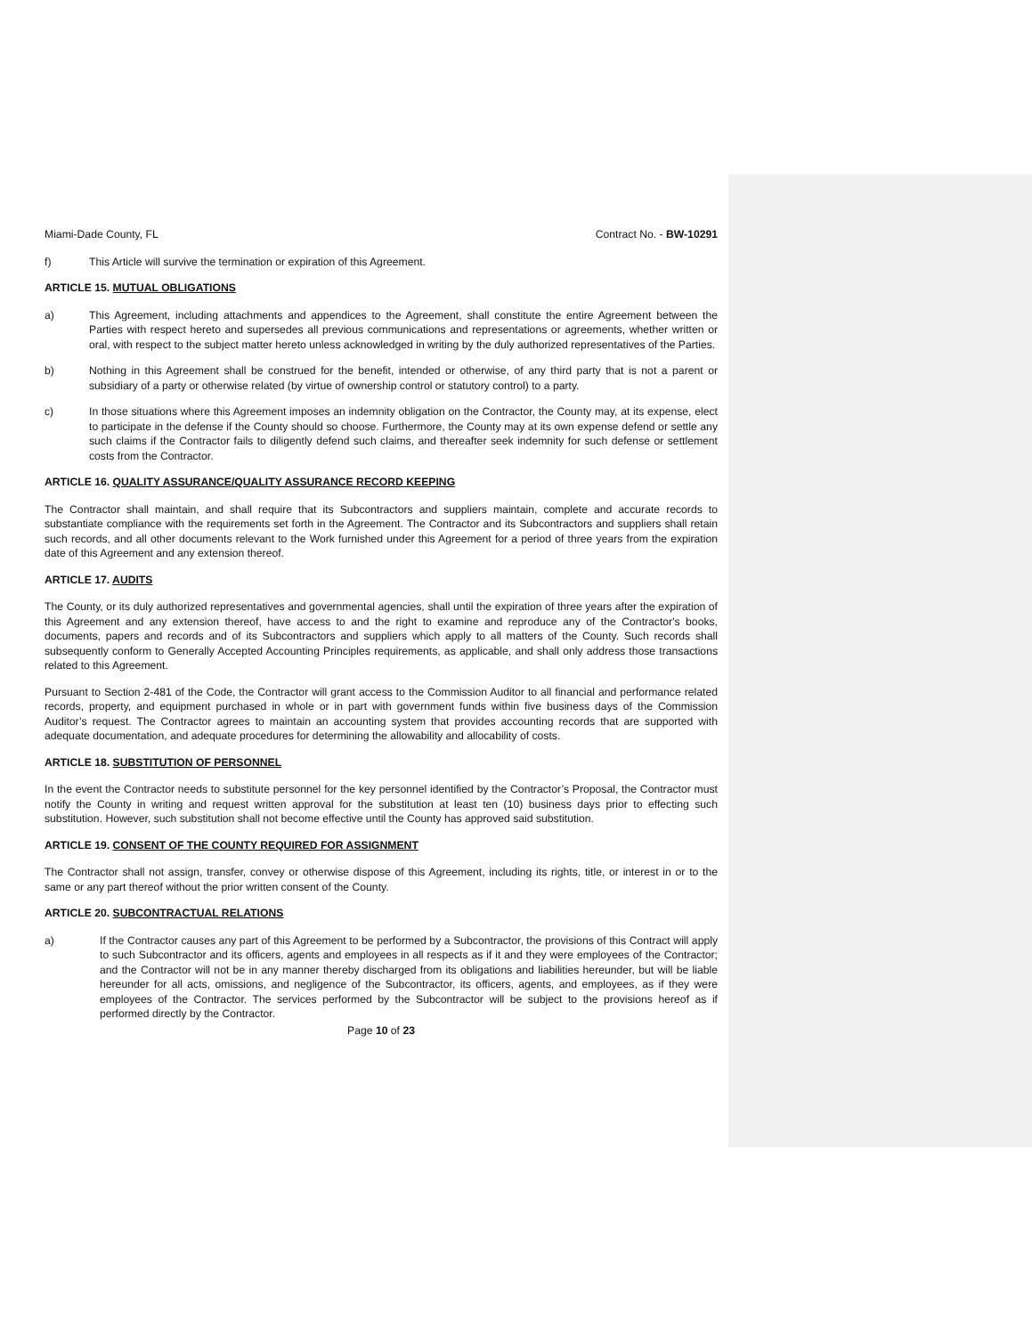Miami-Dade County, FL Contract No. - BW-10291
f) This Article will survive the termination or expiration of this Agreement.
ARTICLE 15. MUTUAL OBLIGATIONS
a) This Agreement, including attachments and appendices to the Agreement, shall constitute the entire Agreement between the Parties with respect hereto and supersedes all previous communications and representations or agreements, whether written or oral, with respect to the subject matter hereto unless acknowledged in writing by the duly authorized representatives of the Parties.
b) Nothing in this Agreement shall be construed for the benefit, intended or otherwise, of any third party that is not a parent or subsidiary of a party or otherwise related (by virtue of ownership control or statutory control) to a party.
c) In those situations where this Agreement imposes an indemnity obligation on the Contractor, the County may, at its expense, elect to participate in the defense if the County should so choose. Furthermore, the County may at its own expense defend or settle any such claims if the Contractor fails to diligently defend such claims, and thereafter seek indemnity for such defense or settlement costs from the Contractor.
ARTICLE 16. QUALITY ASSURANCE/QUALITY ASSURANCE RECORD KEEPING
The Contractor shall maintain, and shall require that its Subcontractors and suppliers maintain, complete and accurate records to substantiate compliance with the requirements set forth in the Agreement. The Contractor and its Subcontractors and suppliers shall retain such records, and all other documents relevant to the Work furnished under this Agreement for a period of three years from the expiration date of this Agreement and any extension thereof.
ARTICLE 17. AUDITS
The County, or its duly authorized representatives and governmental agencies, shall until the expiration of three years after the expiration of this Agreement and any extension thereof, have access to and the right to examine and reproduce any of the Contractor's books, documents, papers and records and of its Subcontractors and suppliers which apply to all matters of the County. Such records shall subsequently conform to Generally Accepted Accounting Principles requirements, as applicable, and shall only address those transactions related to this Agreement.
Pursuant to Section 2-481 of the Code, the Contractor will grant access to the Commission Auditor to all financial and performance related records, property, and equipment purchased in whole or in part with government funds within five business days of the Commission Auditor’s request. The Contractor agrees to maintain an accounting system that provides accounting records that are supported with adequate documentation, and adequate procedures for determining the allowability and allocability of costs.
ARTICLE 18. SUBSTITUTION OF PERSONNEL
In the event the Contractor needs to substitute personnel for the key personnel identified by the Contractor’s Proposal, the Contractor must notify the County in writing and request written approval for the substitution at least ten (10) business days prior to effecting such substitution. However, such substitution shall not become effective until the County has approved said substitution.
ARTICLE 19. CONSENT OF THE COUNTY REQUIRED FOR ASSIGNMENT
The Contractor shall not assign, transfer, convey or otherwise dispose of this Agreement, including its rights, title, or interest in or to the same or any part thereof without the prior written consent of the County.
ARTICLE 20. SUBCONTRACTUAL RELATIONS
a) If the Contractor causes any part of this Agreement to be performed by a Subcontractor, the provisions of this Contract will apply to such Subcontractor and its officers, agents and employees in all respects as if it and they were employees of the Contractor; and the Contractor will not be in any manner thereby discharged from its obligations and liabilities hereunder, but will be liable hereunder for all acts, omissions, and negligence of the Subcontractor, its officers, agents, and employees, as if they were employees of the Contractor. The services performed by the Subcontractor will be subject to the provisions hereof as if performed directly by the Contractor.
Page 10 of 23